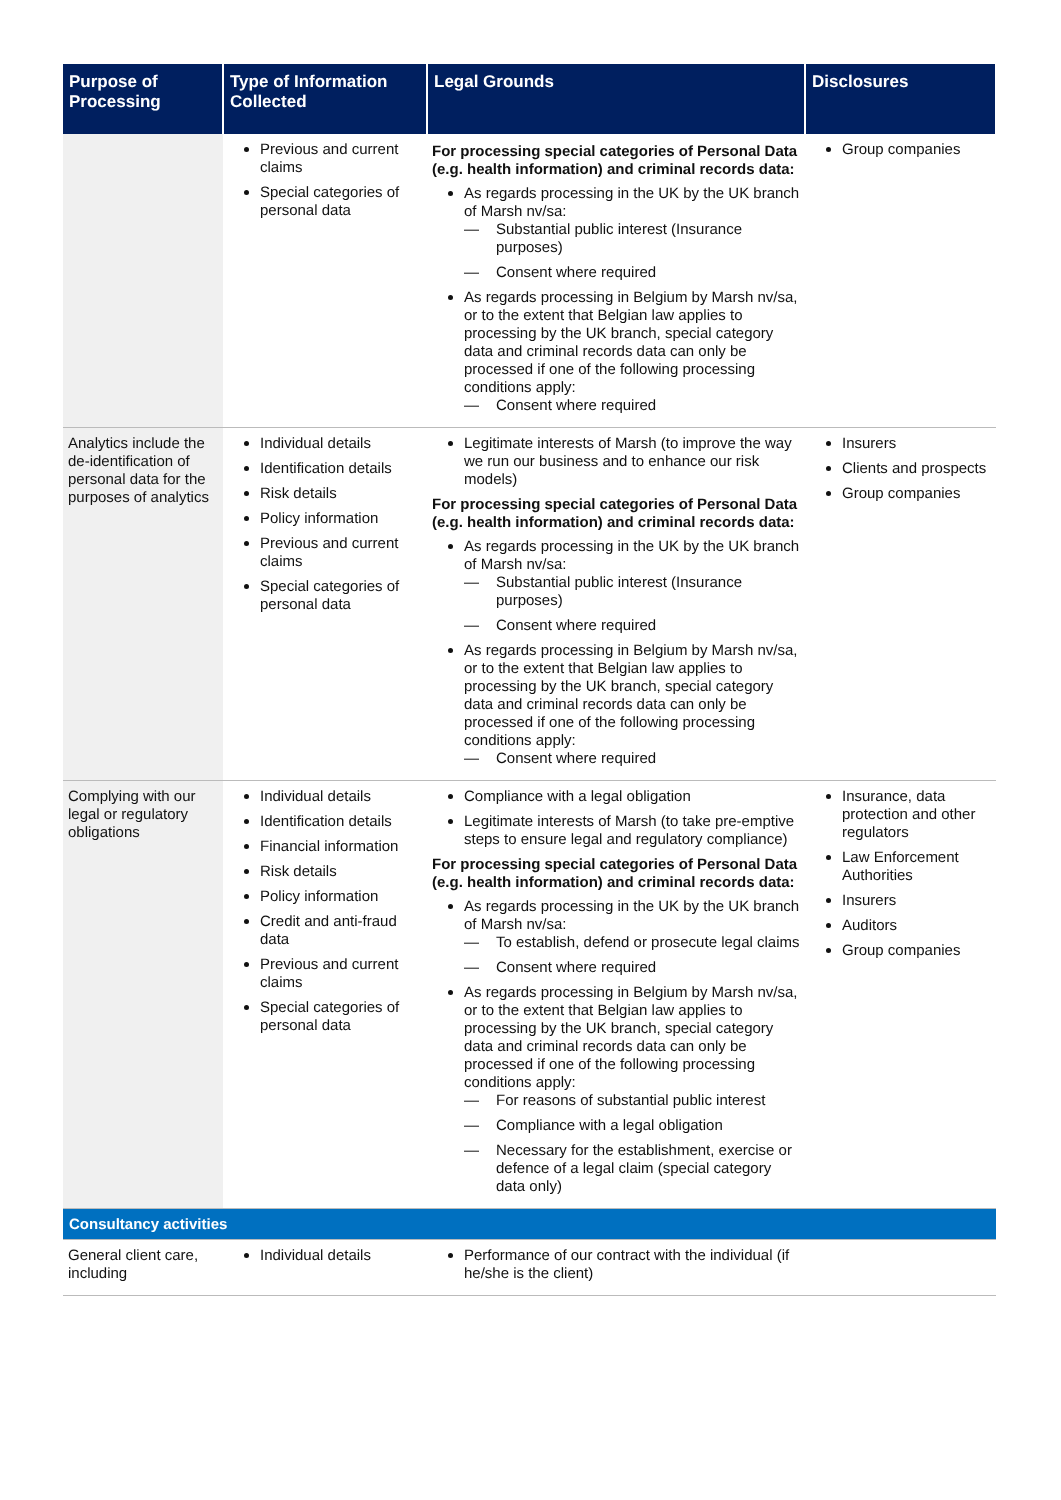| Purpose of Processing | Type of Information Collected | Legal Grounds | Disclosures |
| --- | --- | --- | --- |
| | Previous and current claims Special categories of personal data | For processing special categories of Personal Data (e.g. health information) and criminal records data: As regards processing in the UK by the UK branch of Marsh nv/sa: — Substantial public interest (Insurance purposes) — Consent where required As regards processing in Belgium by Marsh nv/sa, or to the extent that Belgian law applies to processing by the UK branch, special category data and criminal records data can only be processed if one of the following processing conditions apply: — Consent where required | Group companies |
| Analytics include the de-identification of personal data for the purposes of analytics | Individual details Identification details Risk details Policy information Previous and current claims Special categories of personal data | Legitimate interests of Marsh (to improve the way we run our business and to enhance our risk models) For processing special categories of Personal Data (e.g. health information) and criminal records data: As regards processing in the UK by the UK branch of Marsh nv/sa: — Substantial public interest (Insurance purposes) — Consent where required As regards processing in Belgium by Marsh nv/sa, or to the extent that Belgian law applies to processing by the UK branch, special category data and criminal records data can only be processed if one of the following processing conditions apply: — Consent where required | Insurers Clients and prospects Group companies |
| Complying with our legal or regulatory obligations | Individual details Identification details Financial information Risk details Policy information Credit and anti-fraud data Previous and current claims Special categories of personal data | Compliance with a legal obligation Legitimate interests of Marsh (to take pre-emptive steps to ensure legal and regulatory compliance) For processing special categories of Personal Data (e.g. health information) and criminal records data: As regards processing in the UK by the UK branch of Marsh nv/sa: — To establish, defend or prosecute legal claims — Consent where required As regards processing in Belgium by Marsh nv/sa, or to the extent that Belgian law applies to processing by the UK branch, special category data and criminal records data can only be processed if one of the following processing conditions apply: — For reasons of substantial public interest — Compliance with a legal obligation — Necessary for the establishment, exercise or defence of a legal claim (special category data only) | Insurance, data protection and other regulators Law Enforcement Authorities Insurers Auditors Group companies |
| Consultancy activities | | | |
| General client care, including | Individual details | Performance of our contract with the individual (if he/she is the client) | |